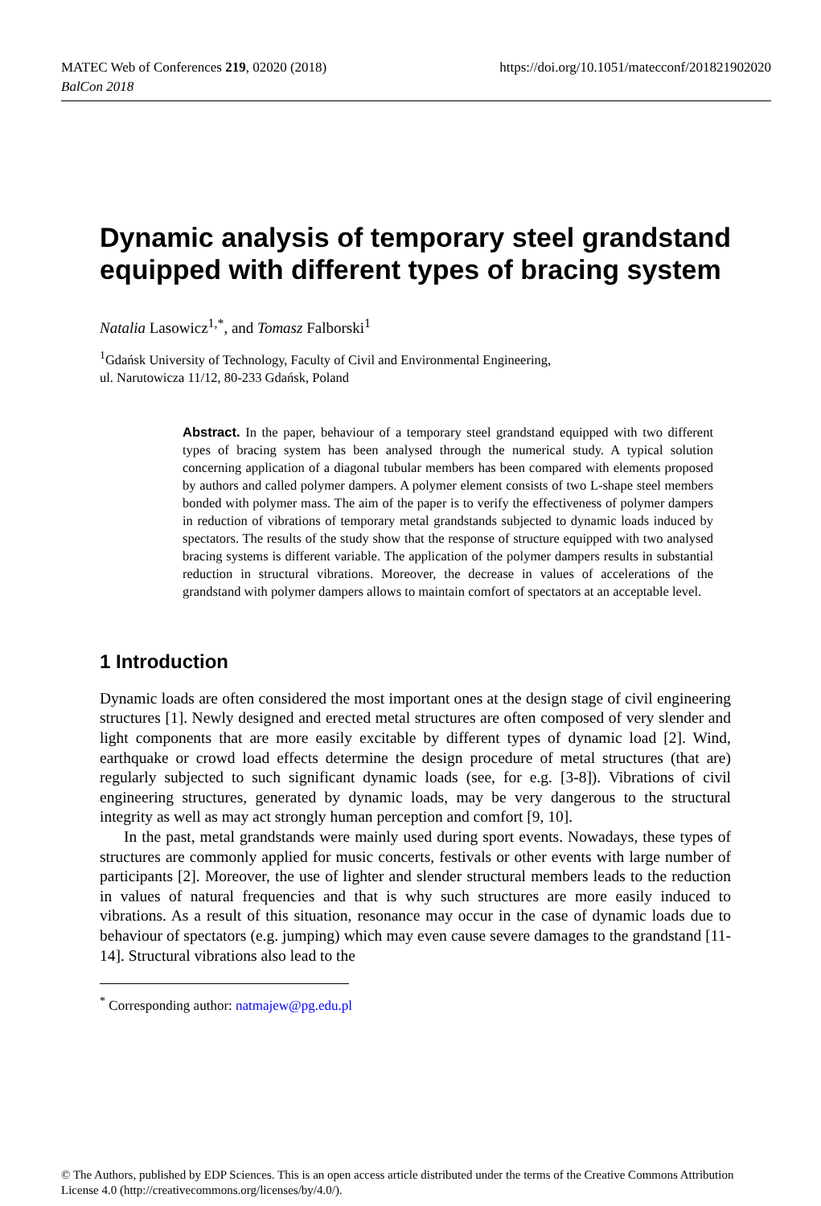https://doi.org/10.1051/matecconf/201821902020 MATEC Web of Conferences 219, 02020 (2018)
BalCon 2018
Dynamic analysis of temporary steel grandstand equipped with different types of bracing system
Natalia Lasowicz<sup>1,*</sup>, and Tomasz Falborski<sup>1</sup>
<sup>1</sup> Gdańsk University of Technology, Faculty of Civil and Environmental Engineering,
ul. Narutowicza 11/12, 80-233 Gdańsk, Poland
Abstract. In the paper, behaviour of a temporary steel grandstand equipped with two different types of bracing system has been analysed through the numerical study. A typical solution concerning application of a diagonal tubular members has been compared with elements proposed by authors and called polymer dampers. A polymer element consists of two L-shape steel members bonded with polymer mass. The aim of the paper is to verify the effectiveness of polymer dampers in reduction of vibrations of temporary metal grandstands subjected to dynamic loads induced by spectators. The results of the study show that the response of structure equipped with two analysed bracing systems is different variable. The application of the polymer dampers results in substantial reduction in structural vibrations. Moreover, the decrease in values of accelerations of the grandstand with polymer dampers allows to maintain comfort of spectators at an acceptable level.
1 Introduction
Dynamic loads are often considered the most important ones at the design stage of civil engineering structures [1]. Newly designed and erected metal structures are often composed of very slender and light components that are more easily excitable by different types of dynamic load [2]. Wind, earthquake or crowd load effects determine the design procedure of metal structures (that are) regularly subjected to such significant dynamic loads (see, for e.g. [3-8]). Vibrations of civil engineering structures, generated by dynamic loads, may be very dangerous to the structural integrity as well as may act strongly human perception and comfort [9, 10].
In the past, metal grandstands were mainly used during sport events. Nowadays, these types of structures are commonly applied for music concerts, festivals or other events with large number of participants [2]. Moreover, the use of lighter and slender structural members leads to the reduction in values of natural frequencies and that is why such structures are more easily induced to vibrations. As a result of this situation, resonance may occur in the case of dynamic loads due to behaviour of spectators (e.g. jumping) which may even cause severe damages to the grandstand [11-14]. Structural vibrations also lead to the
<sup>*</sup> Corresponding author: natmajew@pg.edu.pl
© The Authors, published by EDP Sciences. This is an open access article distributed under the terms of the Creative Commons Attribution License 4.0 (http://creativecommons.org/licenses/by/4.0/).